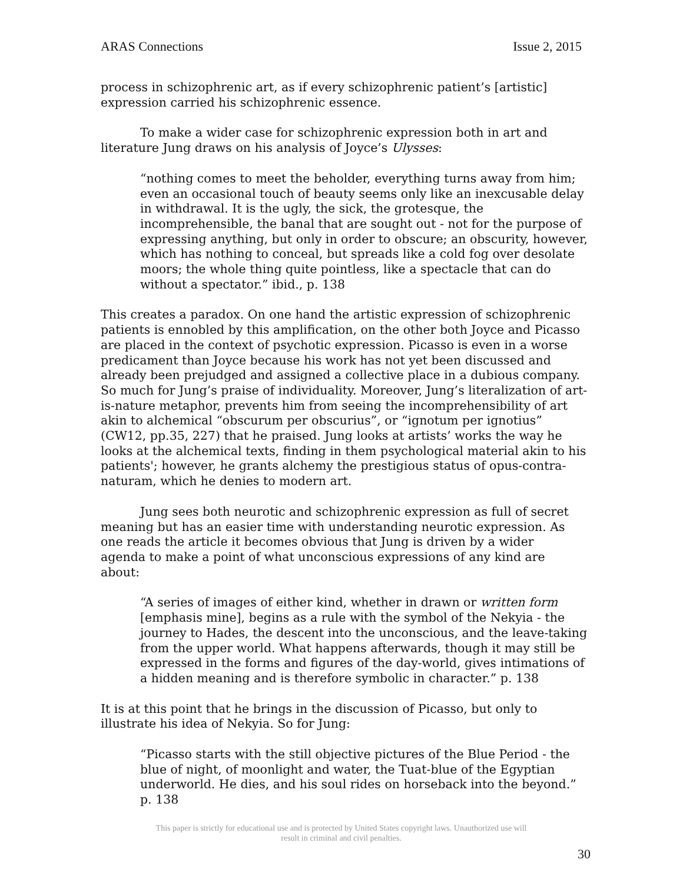ARAS Connections Issue 2, 2015
process in schizophrenic art, as if every schizophrenic patient’s [artistic] expression carried his schizophrenic essence.
To make a wider case for schizophrenic expression both in art and literature Jung draws on his analysis of Joyce’s Ulysses:
“nothing comes to meet the beholder, everything turns away from him; even an occasional touch of beauty seems only like an inexcusable delay in withdrawal. It is the ugly, the sick, the grotesque, the incomprehensible, the banal that are sought out - not for the purpose of expressing anything, but only in order to obscure; an obscurity, however, which has nothing to conceal, but spreads like a cold fog over desolate moors; the whole thing quite pointless, like a spectacle that can do without a spectator.” ibid., p. 138
This creates a paradox. On one hand the artistic expression of schizophrenic patients is ennobled by this amplification, on the other both Joyce and Picasso are placed in the context of psychotic expression. Picasso is even in a worse predicament than Joyce because his work has not yet been discussed and already been prejudged and assigned a collective place in a dubious company. So much for Jung’s praise of individuality. Moreover, Jung’s literalization of art-is-nature metaphor, prevents him from seeing the incomprehensibility of art akin to alchemical “obscurum per obscurius”, or “ignotum per ignotius” (CW12, pp.35, 227) that he praised. Jung looks at artists’ works the way he looks at the alchemical texts, finding in them psychological material akin to his patients'; however, he grants alchemy the prestigious status of opus-contra-naturam, which he denies to modern art.
Jung sees both neurotic and schizophrenic expression as full of secret meaning but has an easier time with understanding neurotic expression. As one reads the article it becomes obvious that Jung is driven by a wider agenda to make a point of what unconscious expressions of any kind are about:
“A series of images of either kind, whether in drawn or written form [emphasis mine], begins as a rule with the symbol of the Nekyia - the journey to Hades, the descent into the unconscious, and the leave-taking from the upper world. What happens afterwards, though it may still be expressed in the forms and figures of the day-world, gives intimations of a hidden meaning and is therefore symbolic in character.” p. 138
It is at this point that he brings in the discussion of Picasso, but only to illustrate his idea of Nekyia. So for Jung:
“Picasso starts with the still objective pictures of the Blue Period - the blue of night, of moonlight and water, the Tuat-blue of the Egyptian underworld. He dies, and his soul rides on horseback into the beyond.” p. 138
This paper is strictly for educational use and is protected by United States copyright laws. Unauthorized use will
result in criminal and civil penalties.
30